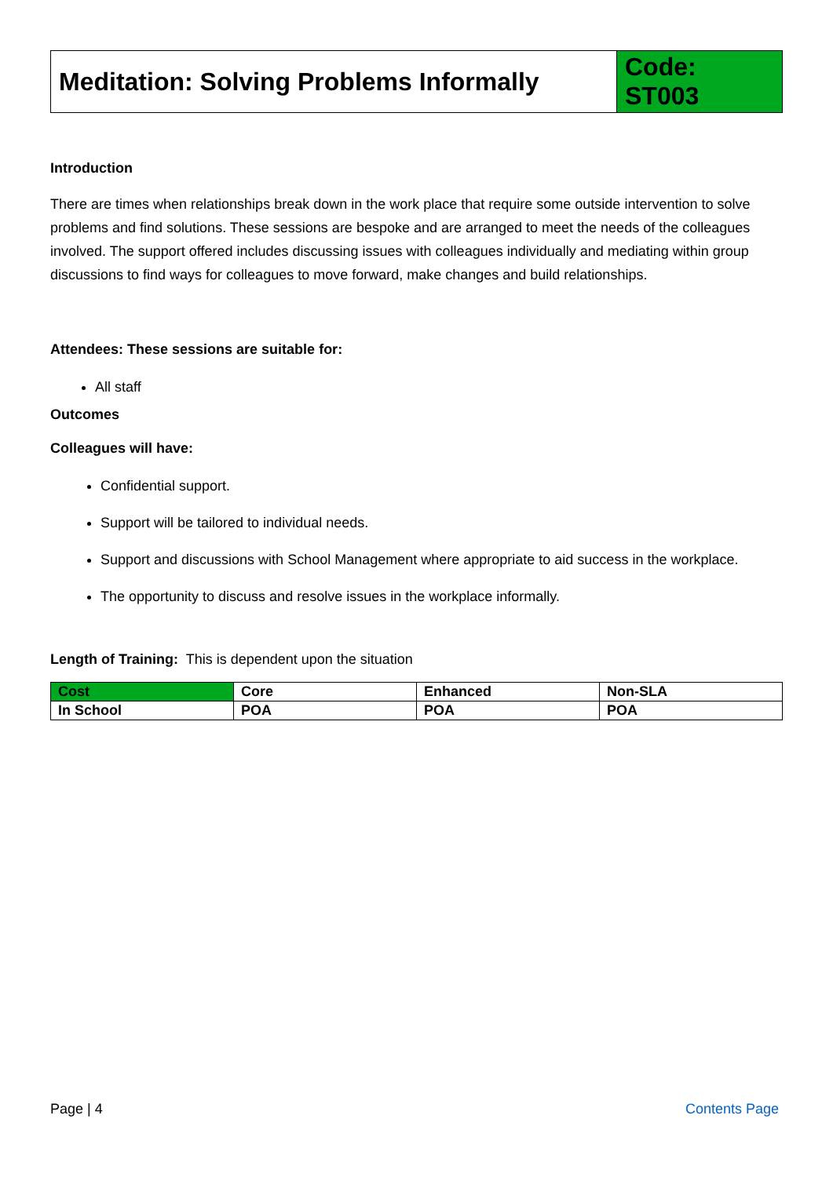| Meditation: Solving Problems Informally | Code: ST003 |
Introduction
There are times when relationships break down in the work place that require some outside intervention to solve problems and find solutions. These sessions are bespoke and are arranged to meet the needs of the colleagues involved. The support offered includes discussing issues with colleagues individually and mediating within group discussions to find ways for colleagues to move forward, make changes and build relationships.
Attendees: These sessions are suitable for:
All staff
Outcomes
Colleagues will have:
Confidential support.
Support will be tailored to individual needs.
Support and discussions with School Management where appropriate to aid success in the workplace.
The opportunity to discuss and resolve issues in the workplace informally.
Length of Training: This is dependent upon the situation
| Cost | Core | Enhanced | Non-SLA |
| In School | POA | POA | POA |
Page | 4 Contents Page